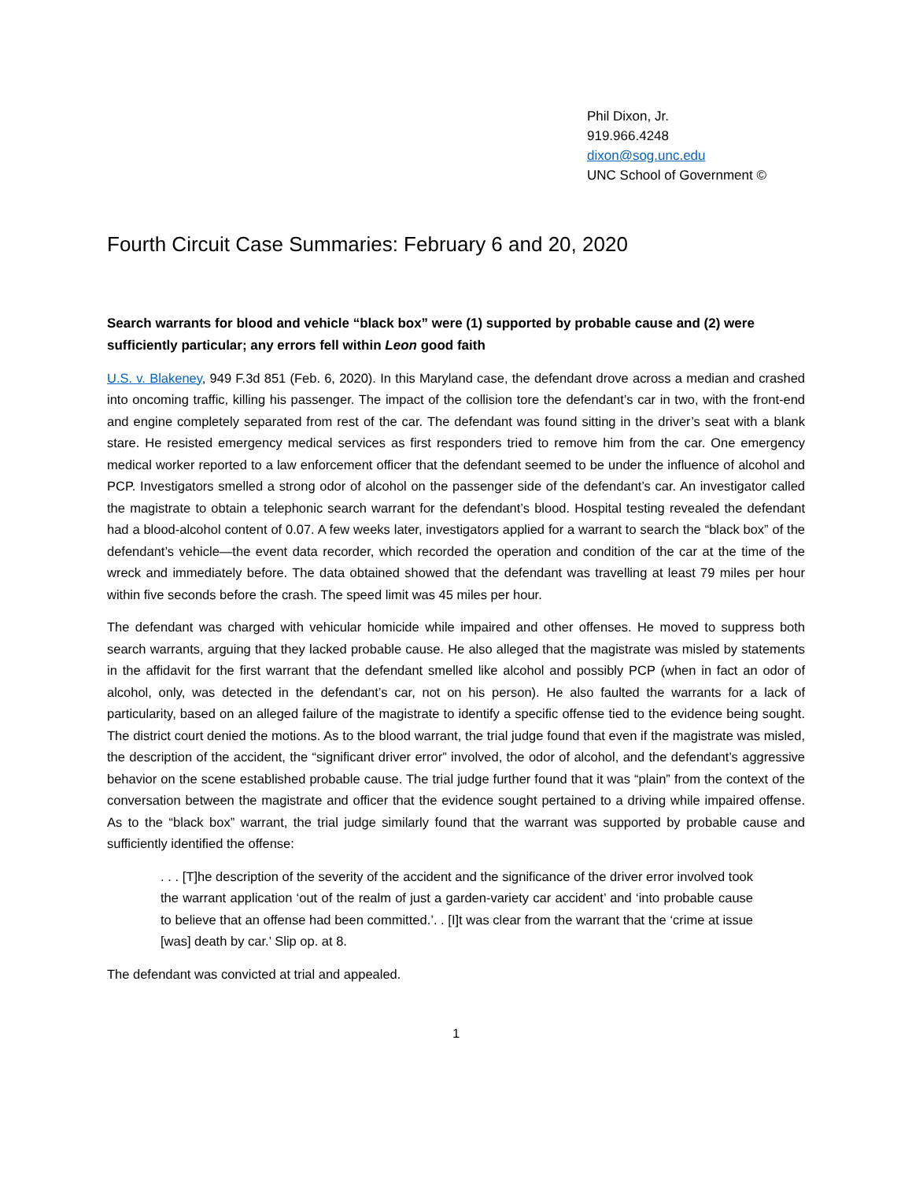Phil Dixon, Jr.
919.966.4248
dixon@sog.unc.edu
UNC School of Government ©
Fourth Circuit Case Summaries: February 6 and 20, 2020
Search warrants for blood and vehicle “black box” were (1) supported by probable cause and (2) were sufficiently particular; any errors fell within Leon good faith
U.S. v. Blakeney, 949 F.3d 851 (Feb. 6, 2020). In this Maryland case, the defendant drove across a median and crashed into oncoming traffic, killing his passenger. The impact of the collision tore the defendant’s car in two, with the front-end and engine completely separated from rest of the car. The defendant was found sitting in the driver’s seat with a blank stare. He resisted emergency medical services as first responders tried to remove him from the car. One emergency medical worker reported to a law enforcement officer that the defendant seemed to be under the influence of alcohol and PCP. Investigators smelled a strong odor of alcohol on the passenger side of the defendant’s car. An investigator called the magistrate to obtain a telephonic search warrant for the defendant’s blood. Hospital testing revealed the defendant had a blood-alcohol content of 0.07. A few weeks later, investigators applied for a warrant to search the “black box” of the defendant’s vehicle—the event data recorder, which recorded the operation and condition of the car at the time of the wreck and immediately before. The data obtained showed that the defendant was travelling at least 79 miles per hour within five seconds before the crash. The speed limit was 45 miles per hour.
The defendant was charged with vehicular homicide while impaired and other offenses. He moved to suppress both search warrants, arguing that they lacked probable cause. He also alleged that the magistrate was misled by statements in the affidavit for the first warrant that the defendant smelled like alcohol and possibly PCP (when in fact an odor of alcohol, only, was detected in the defendant’s car, not on his person). He also faulted the warrants for a lack of particularity, based on an alleged failure of the magistrate to identify a specific offense tied to the evidence being sought. The district court denied the motions. As to the blood warrant, the trial judge found that even if the magistrate was misled, the description of the accident, the “significant driver error” involved, the odor of alcohol, and the defendant’s aggressive behavior on the scene established probable cause. The trial judge further found that it was “plain” from the context of the conversation between the magistrate and officer that the evidence sought pertained to a driving while impaired offense. As to the “black box” warrant, the trial judge similarly found that the warrant was supported by probable cause and sufficiently identified the offense:
. . . [T]he description of the severity of the accident and the significance of the driver error involved took the warrant application ‘out of the realm of just a garden-variety car accident’ and ‘into probable cause to believe that an offense had been committed.’. . [I]t was clear from the warrant that the ‘crime at issue [was] death by car.’ Slip op. at 8.
The defendant was convicted at trial and appealed.
1